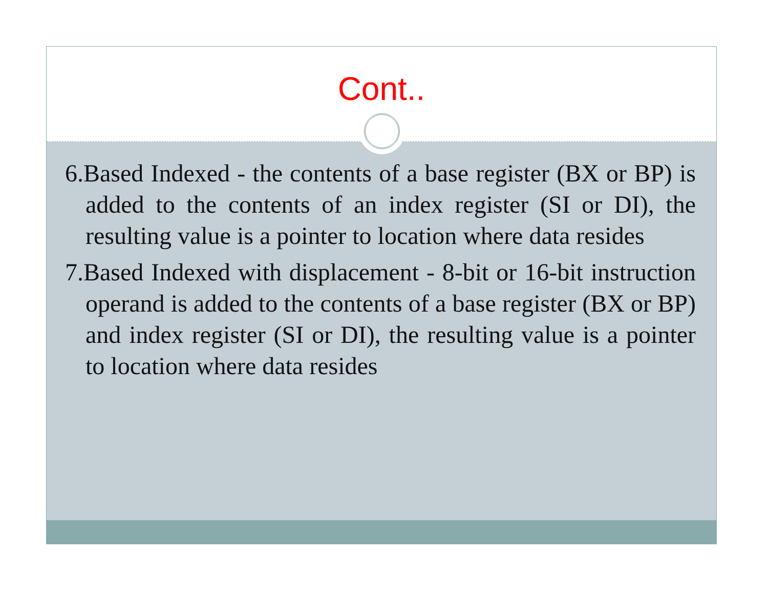Cont..
6.Based Indexed - the contents of a base register (BX or BP) is added to the contents of an index register (SI or DI), the resulting value is a pointer to location where data resides
7.Based Indexed with displacement - 8-bit or 16-bit instruction operand is added to the contents of a base register (BX or BP) and index register (SI or DI), the resulting value is a pointer to location where data resides